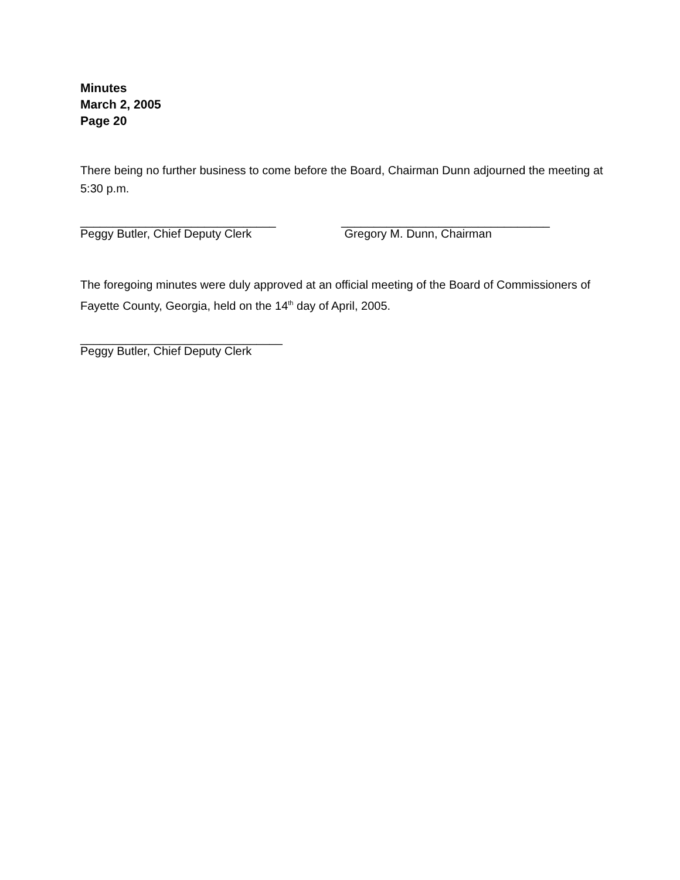Minutes
March 2, 2005
Page 20
There being no further business to come before the Board, Chairman Dunn adjourned the meeting at 5:30 p.m.
______________________________
Peggy Butler, Chief Deputy Clerk
________________________________
Gregory M. Dunn, Chairman
The foregoing minutes were duly approved at an official meeting of the Board of Commissioners of Fayette County, Georgia, held on the 14<sup>th</sup> day of April, 2005.
_______________________________
Peggy Butler, Chief Deputy Clerk